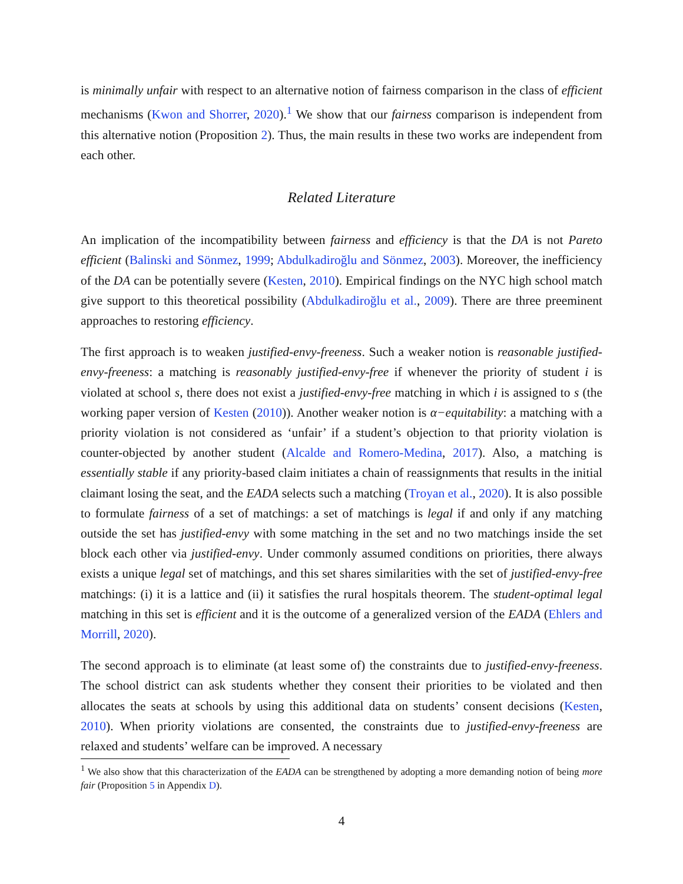is minimally unfair with respect to an alternative notion of fairness comparison in the class of efficient mechanisms (Kwon and Shorrer, 2020).<sup>1</sup> We show that our fairness comparison is independent from this alternative notion (Proposition 2). Thus, the main results in these two works are independent from each other.
Related Literature
An implication of the incompatibility between fairness and efficiency is that the DA is not Pareto efficient (Balinski and Sönmez, 1999; Abdulkadiroğlu and Sönmez, 2003). Moreover, the inefficiency of the DA can be potentially severe (Kesten, 2010). Empirical findings on the NYC high school match give support to this theoretical possibility (Abdulkadiroğlu et al., 2009). There are three preeminent approaches to restoring efficiency.
The first approach is to weaken justified-envy-freeness. Such a weaker notion is reasonable justified-envy-freeness: a matching is reasonably justified-envy-free if whenever the priority of student i is violated at school s, there does not exist a justified-envy-free matching in which i is assigned to s (the working paper version of Kesten (2010)). Another weaker notion is α−equitability: a matching with a priority violation is not considered as ‘unfair’ if a student’s objection to that priority violation is counter-objected by another student (Alcalde and Romero-Medina, 2017). Also, a matching is essentially stable if any priority-based claim initiates a chain of reassignments that results in the initial claimant losing the seat, and the EADA selects such a matching (Troyan et al., 2020). It is also possible to formulate fairness of a set of matchings: a set of matchings is legal if and only if any matching outside the set has justified-envy with some matching in the set and no two matchings inside the set block each other via justified-envy. Under commonly assumed conditions on priorities, there always exists a unique legal set of matchings, and this set shares similarities with the set of justified-envy-free matchings: (i) it is a lattice and (ii) it satisfies the rural hospitals theorem. The student-optimal legal matching in this set is efficient and it is the outcome of a generalized version of the EADA (Ehlers and Morrill, 2020).
The second approach is to eliminate (at least some of) the constraints due to justified-envy-freeness. The school district can ask students whether they consent their priorities to be violated and then allocates the seats at schools by using this additional data on students’ consent decisions (Kesten, 2010). When priority violations are consented, the constraints due to justified-envy-freeness are relaxed and students’ welfare can be improved. A necessary
<sup>1</sup> We also show that this characterization of the EADA can be strengthened by adopting a more demanding notion of being more fair (Proposition 5 in Appendix D).
4